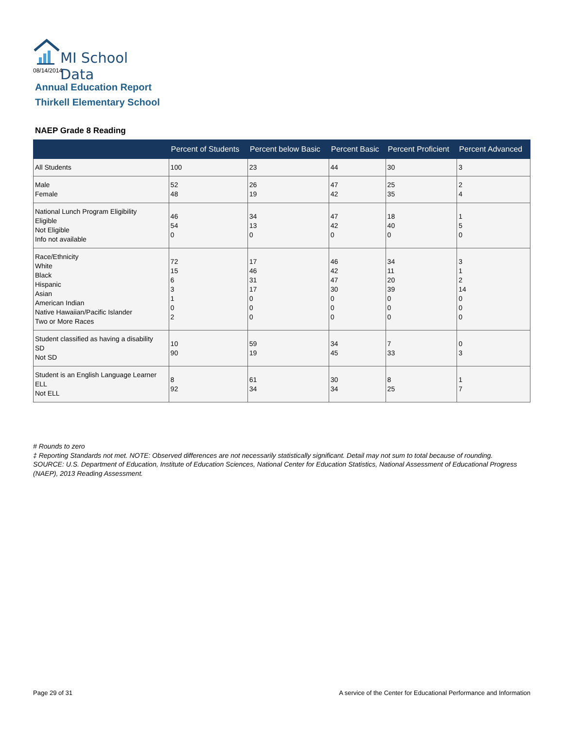MI School Data
08/14/2014
Annual Education Report
Thirkell Elementary School
NAEP Grade 8 Reading
| | Percent of Students | Percent below Basic | Percent Basic | Percent Proficient | Percent Advanced |
| --- | --- | --- | --- | --- | --- |
| All Students | 100 | 23 | 44 | 30 | 3 |
| Male Female | 52 48 | 26 19 | 47 42 | 25 35 | 2 4 |
| National Lunch Program Eligibility Eligible Not Eligible Info not available | 46 54 0 | 34 13 0 | 47 42 0 | 18 40 0 | 1 5 0 |
| Race/Ethnicity White Black Hispanic Asian American Indian Native Hawaiian/Pacific Islander Two or More Races | 72 15 6 3 1 0 2 | 17 46 31 17 0 0 0 | 46 42 47 30 0 0 0 | 34 11 20 39 0 0 0 | 3 1 2 14 0 0 0 |
| Student classified as having a disability SD Not SD | 10 90 | 59 19 | 34 45 | 7 33 | 0 3 |
| Student is an English Language Learner ELL Not ELL | 8 92 | 61 34 | 30 34 | 8 25 | 1 7 |
# Rounds to zero
‡ Reporting Standards not met. NOTE: Observed differences are not necessarily statistically significant. Detail may not sum to total because of rounding. SOURCE: U.S. Department of Education, Institute of Education Sciences, National Center for Education Statistics, National Assessment of Educational Progress (NAEP), 2013 Reading Assessment.
Page 29 of 31
A service of the Center for Educational Performance and Information